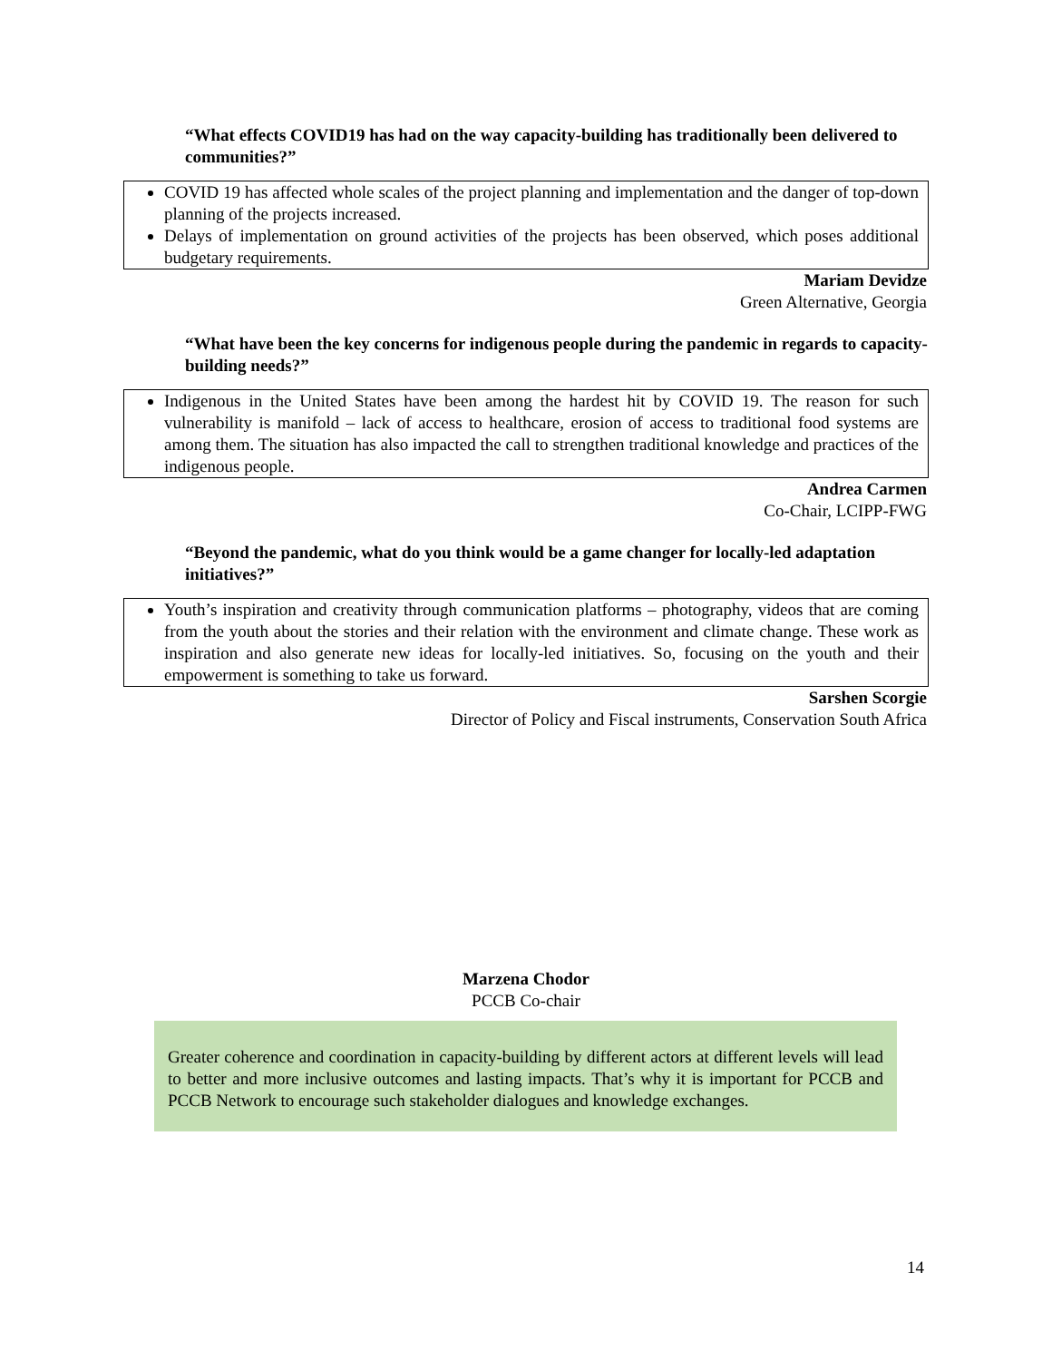“What effects COVID19 has had on the way capacity-building has traditionally been delivered to communities?”
COVID 19 has affected whole scales of the project planning and implementation and the danger of top-down planning of the projects increased.
Delays of implementation on ground activities of the projects has been observed, which poses additional budgetary requirements.
Mariam Devidze
Green Alternative, Georgia
“What have been the key concerns for indigenous people during the pandemic in regards to capacity-building needs?”
Indigenous in the United States have been among the hardest hit by COVID 19. The reason for such vulnerability is manifold – lack of access to healthcare, erosion of access to traditional food systems are among them. The situation has also impacted the call to strengthen traditional knowledge and practices of the indigenous people.
Andrea Carmen
Co-Chair, LCIPP-FWG
“Beyond the pandemic, what do you think would be a game changer for locally-led adaptation initiatives?”
Youth’s inspiration and creativity through communication platforms – photography, videos that are coming from the youth about the stories and their relation with the environment and climate change. These work as inspiration and also generate new ideas for locally-led initiatives. So, focusing on the youth and their empowerment is something to take us forward.
Sarshen Scorgie
Director of Policy and Fiscal instruments, Conservation South Africa
Marzena Chodor
PCCB Co-chair
Greater coherence and coordination in capacity-building by different actors at different levels will lead to better and more inclusive outcomes and lasting impacts. That’s why it is important for PCCB and PCCB Network to encourage such stakeholder dialogues and knowledge exchanges.
14